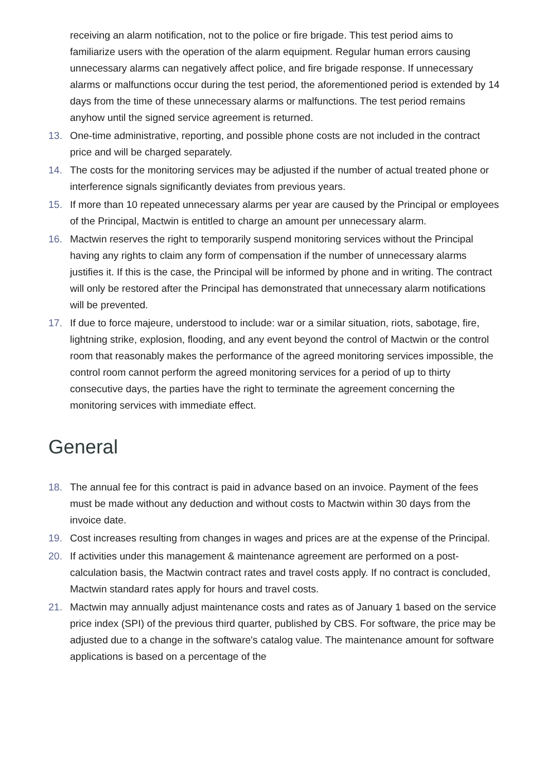receiving an alarm notification, not to the police or fire brigade. This test period aims to familiarize users with the operation of the alarm equipment. Regular human errors causing unnecessary alarms can negatively affect police, and fire brigade response. If unnecessary alarms or malfunctions occur during the test period, the aforementioned period is extended by 14 days from the time of these unnecessary alarms or malfunctions. The test period remains anyhow until the signed service agreement is returned.
13. One-time administrative, reporting, and possible phone costs are not included in the contract price and will be charged separately.
14. The costs for the monitoring services may be adjusted if the number of actual treated phone or interference signals significantly deviates from previous years.
15. If more than 10 repeated unnecessary alarms per year are caused by the Principal or employees of the Principal, Mactwin is entitled to charge an amount per unnecessary alarm.
16. Mactwin reserves the right to temporarily suspend monitoring services without the Principal having any rights to claim any form of compensation if the number of unnecessary alarms justifies it. If this is the case, the Principal will be informed by phone and in writing. The contract will only be restored after the Principal has demonstrated that unnecessary alarm notifications will be prevented.
17. If due to force majeure, understood to include: war or a similar situation, riots, sabotage, fire, lightning strike, explosion, flooding, and any event beyond the control of Mactwin or the control room that reasonably makes the performance of the agreed monitoring services impossible, the control room cannot perform the agreed monitoring services for a period of up to thirty consecutive days, the parties have the right to terminate the agreement concerning the monitoring services with immediate effect.
General
18. The annual fee for this contract is paid in advance based on an invoice. Payment of the fees must be made without any deduction and without costs to Mactwin within 30 days from the invoice date.
19. Cost increases resulting from changes in wages and prices are at the expense of the Principal.
20. If activities under this management & maintenance agreement are performed on a post-calculation basis, the Mactwin contract rates and travel costs apply. If no contract is concluded, Mactwin standard rates apply for hours and travel costs.
21. Mactwin may annually adjust maintenance costs and rates as of January 1 based on the service price index (SPI) of the previous third quarter, published by CBS. For software, the price may be adjusted due to a change in the software's catalog value. The maintenance amount for software applications is based on a percentage of the